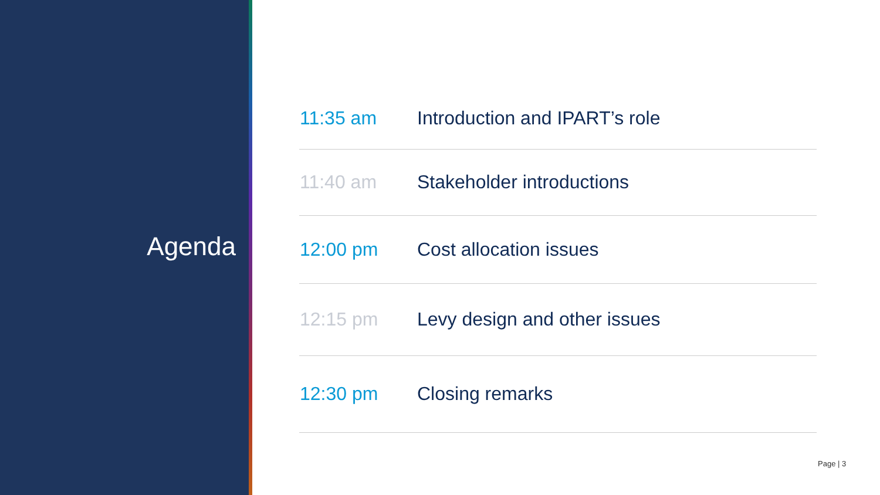Agenda
| 11:35 am | Introduction and IPART’s role |
| 11:40 am | Stakeholder introductions |
| 12:00 pm | Cost allocation issues |
| 12:15 pm | Levy design and other issues |
| 12:30 pm | Closing remarks |
Page | 3